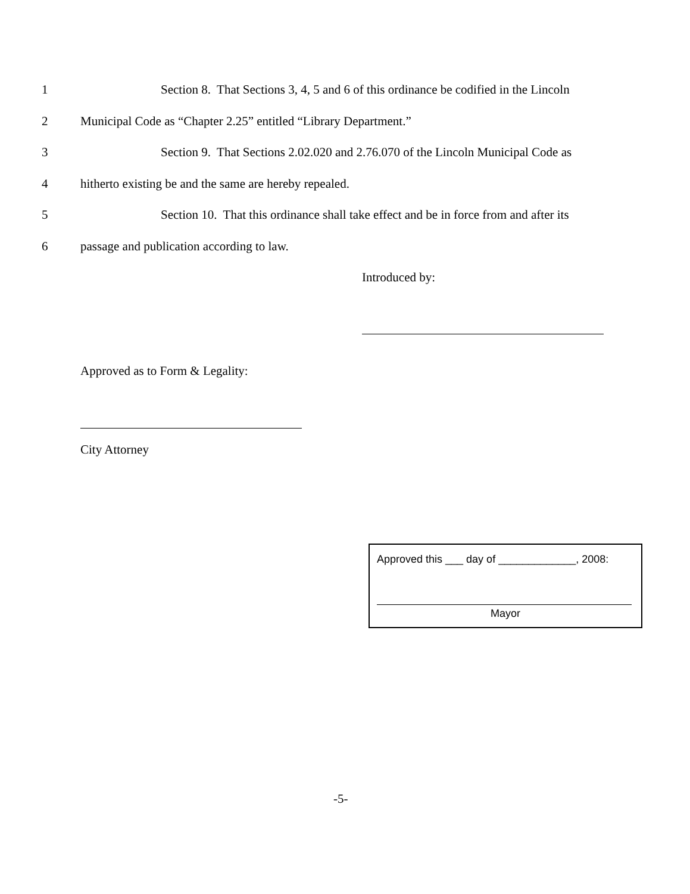1 Section 8. That Sections 3, 4, 5 and 6 of this ordinance be codified in the Lincoln
2 Municipal Code as “Chapter 2.25” entitled “Library Department.”
3 Section 9. That Sections 2.02.020 and 2.76.070 of the Lincoln Municipal Code as
4 hitherto existing be and the same are hereby repealed.
5 Section 10. That this ordinance shall take effect and be in force from and after its
6 passage and publication according to law.
Introduced by:
Approved as to Form & Legality:
City Attorney
Approved this ___ day of _____________, 2008:
Mayor
-5-